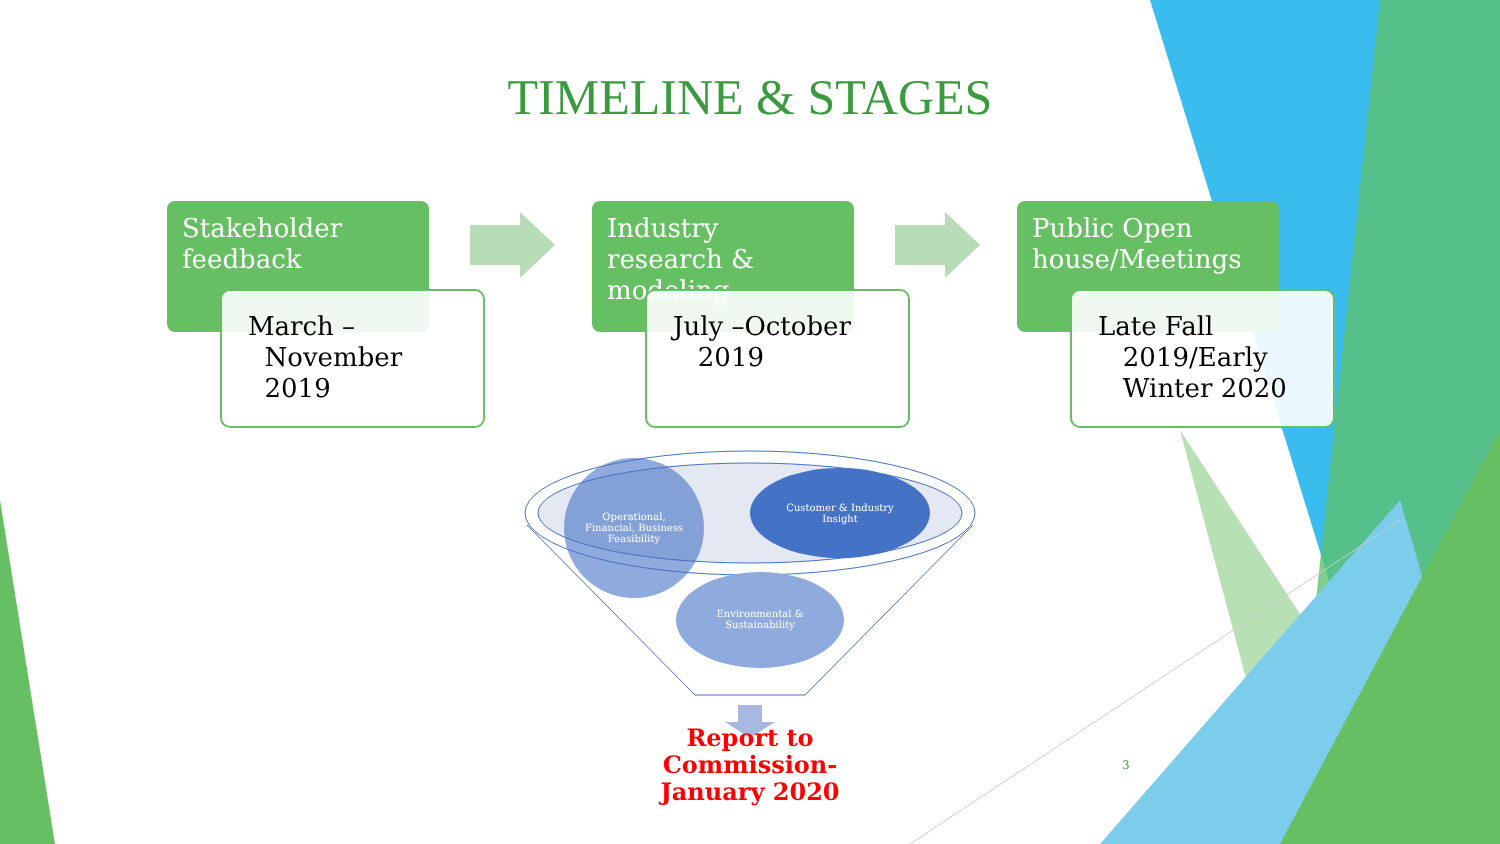TIMELINE & STAGES
Stakeholder feedback
March –
November
2019
Industry research & modeling
July –October
2019
Public Open house/Meetings
Late Fall
2019/Early
Winter 2020
Operational, Financial, Business Feasibility
Customer & Industry Insight
Environmental & Sustainability
Report to
Commission-
January 2020
3